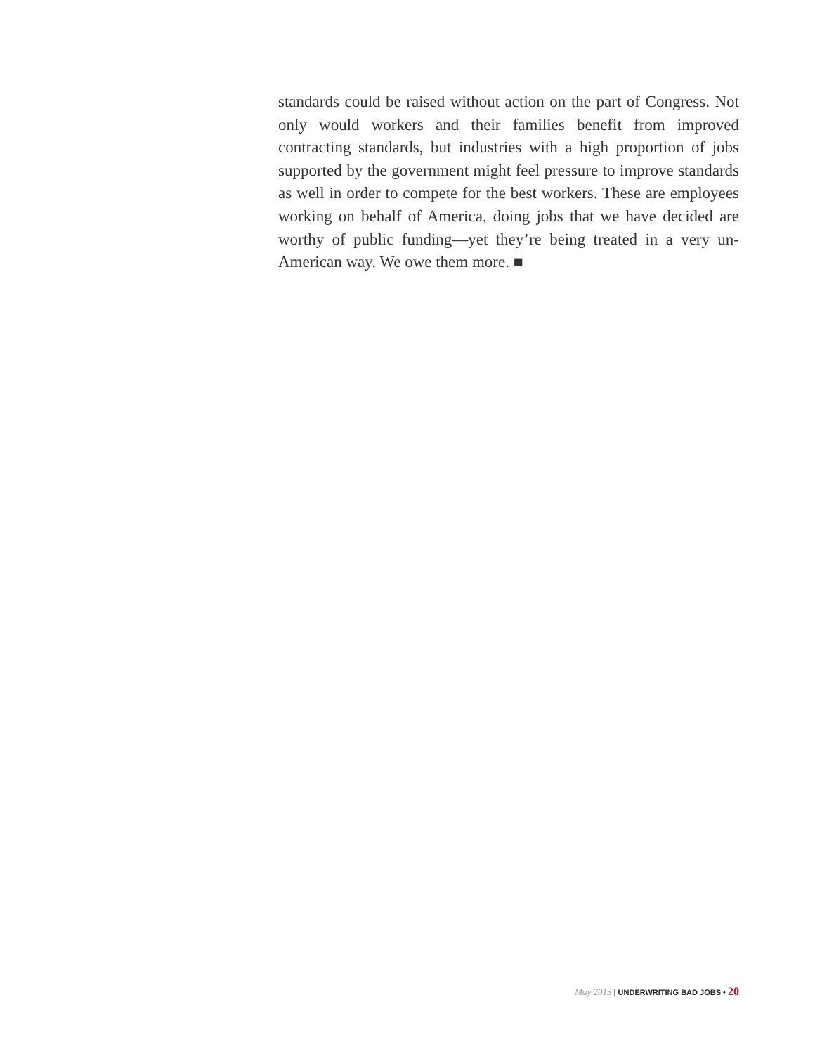standards could be raised without action on the part of Congress. Not only would workers and their families benefit from improved contracting standards, but industries with a high proportion of jobs supported by the government might feel pressure to improve standards as well in order to compete for the best workers. These are employees working on behalf of America, doing jobs that we have decided are worthy of public funding—yet they’re being treated in a very un-American way. We owe them more. ■
May 2013 | UNDERWRITING BAD JOBS • 20